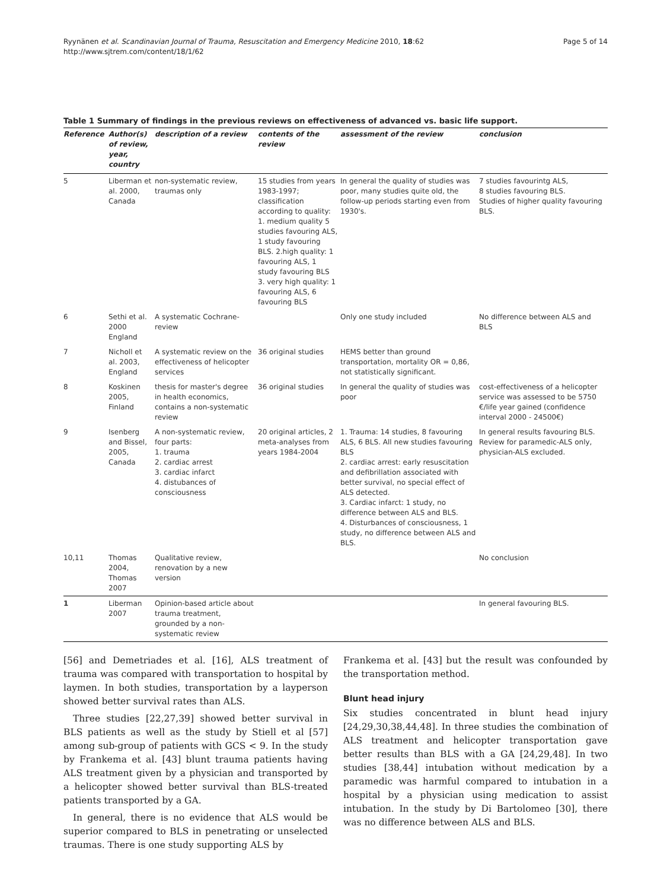Ryynänen et al. Scandinavian Journal of Trauma, Resuscitation and Emergency Medicine 2010, 18:62
http://www.sjtrem.com/content/18/1/62
Page 5 of 14
Table 1 Summary of findings in the previous reviews on effectiveness of advanced vs. basic life support.
| Reference | Author(s) of review, year, country | description of a review | contents of the review | assessment of the review | conclusion |
| --- | --- | --- | --- | --- | --- |
| 5 | Liberman et al. 2000, Canada | non-systematic review, traumas only | 15 studies from years 1983-1997; classification according to quality: 1. medium quality 5 studies favouring ALS, 1 study favouring BLS. 2.high quality: 1 favouring ALS, 1 study favouring BLS 3. very high quality: 1 favouring ALS, 6 favouring BLS | In general the quality of studies was poor, many studies quite old, the follow-up periods starting even from 1930's. | 7 studies favourintg ALS, 8 studies favouring BLS. Studies of higher quality favouring BLS. |
| 6 | Sethi et al. 2000 England | A systematic Cochrane-review | | Only one study included | No difference between ALS and BLS |
| 7 | Nicholl et al. 2003, England | A systematic review on the effectiveness of helicopter services | 36 original studies | HEMS better than ground transportation, mortality OR = 0,86, not statistically significant. | |
| 8 | Koskinen 2005, Finland | thesis for master's degree in health economics, contains a non-systematic review | 36 original studies | In general the quality of studies was poor | cost-effectiveness of a helicopter service was assessed to be 5750 €/life year gained (confidence interval 2000 - 24500€) |
| 9 | Isenberg and Bissel, 2005, Canada | A non-systematic review, four parts: 1. trauma 2. cardiac arrest 3. cardiac infarct 4. distubances of consciousness | 20 original articles, 2 meta-analyses from years 1984-2004 | 1. Trauma: 14 studies, 8 favouring ALS, 6 BLS. All new studies favouring BLS 2. cardiac arrest: early resuscitation and defibrillation associated with better survival, no special effect of ALS detected. 3. Cardiac infarct: 1 study, no difference between ALS and BLS. 4. Disturbances of consciousness, 1 study, no difference between ALS and BLS. | In general results favouring BLS. Review for paramedic-ALS only, physician-ALS excluded. |
| 10,11 | Thomas 2004, Thomas 2007 | Qualitative review, renovation by a new version | | | No conclusion |
| 1 | Liberman 2007 | Opinion-based article about trauma treatment, grounded by a non-systematic review | | | In general favouring BLS. |
[56] and Demetriades et al. [16], ALS treatment of trauma was compared with transportation to hospital by laymen. In both studies, transportation by a layperson showed better survival rates than ALS.
Three studies [22,27,39] showed better survival in BLS patients as well as the study by Stiell et al [57] among sub-group of patients with GCS < 9. In the study by Frankema et al. [43] blunt trauma patients having ALS treatment given by a physician and transported by a helicopter showed better survival than BLS-treated patients transported by a GA.
In general, there is no evidence that ALS would be superior compared to BLS in penetrating or unselected traumas. There is one study supporting ALS by
Frankema et al. [43] but the result was confounded by the transportation method.
Blunt head injury
Six studies concentrated in blunt head injury [24,29,30,38,44,48]. In three studies the combination of ALS treatment and helicopter transportation gave better results than BLS with a GA [24,29,48]. In two studies [38,44] intubation without medication by a paramedic was harmful compared to intubation in a hospital by a physician using medication to assist intubation. In the study by Di Bartolomeo [30], there was no difference between ALS and BLS.